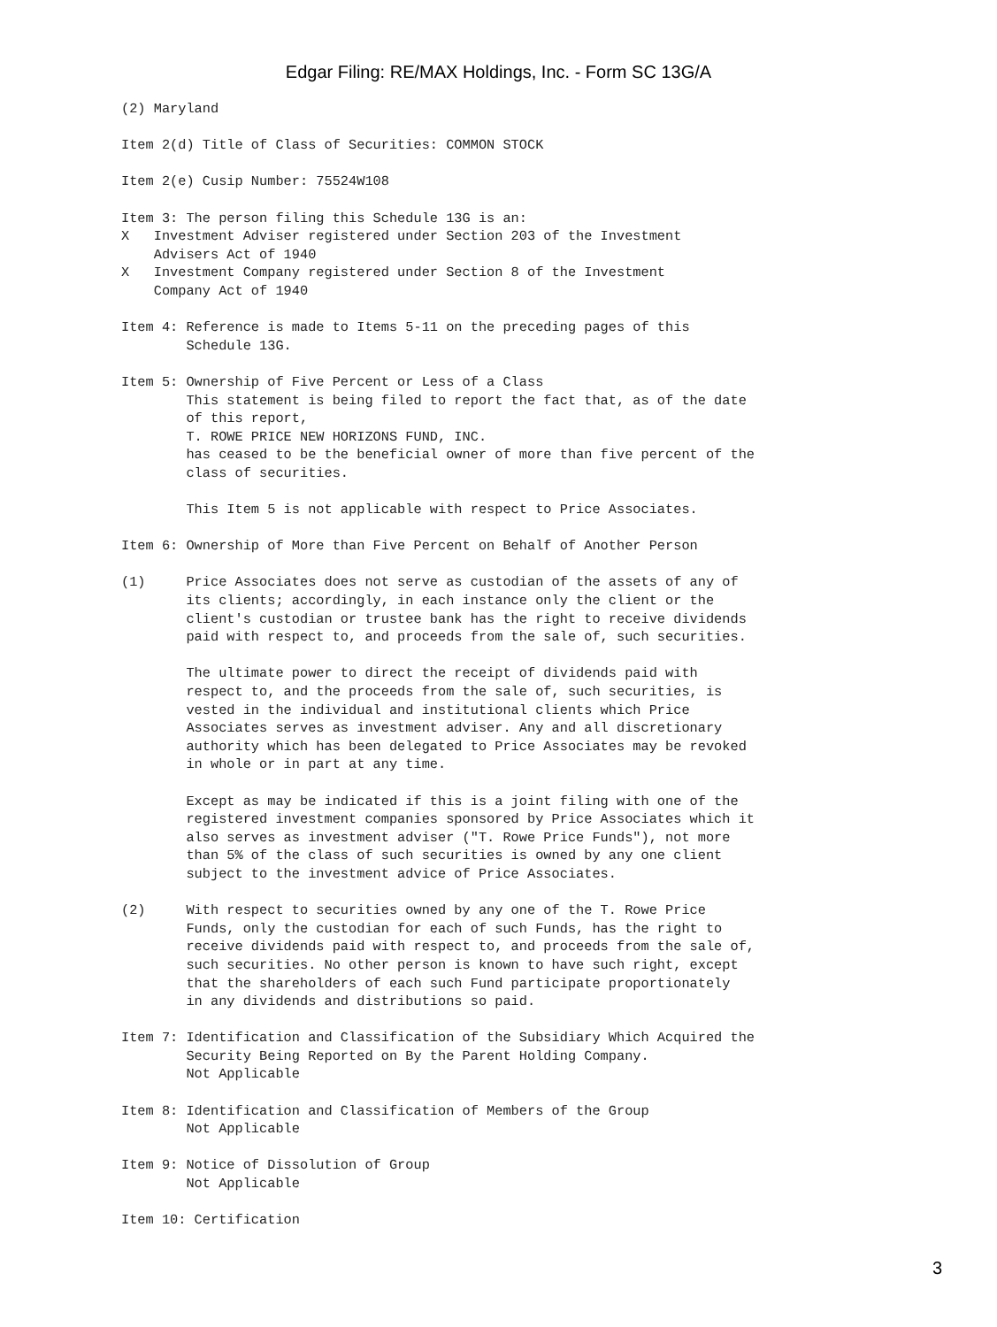Edgar Filing: RE/MAX Holdings, Inc. - Form SC 13G/A
(2) Maryland

Item 2(d) Title of Class of Securities: COMMON STOCK

Item 2(e) Cusip Number: 75524W108

Item 3: The person filing this Schedule 13G is an:
X   Investment Adviser registered under Section 203 of the Investment
    Advisers Act of 1940
X   Investment Company registered under Section 8 of the Investment
    Company Act of 1940

Item 4: Reference is made to Items 5-11 on the preceding pages of this
        Schedule 13G.

Item 5: Ownership of Five Percent or Less of a Class
        This statement is being filed to report the fact that, as of the date
        of this report,
        T. ROWE PRICE NEW HORIZONS FUND, INC.
        has ceased to be the beneficial owner of more than five percent of the
        class of securities.

        This Item 5 is not applicable with respect to Price Associates.

Item 6: Ownership of More than Five Percent on Behalf of Another Person

(1)     Price Associates does not serve as custodian of the assets of any of
        its clients; accordingly, in each instance only the client or the
        client's custodian or trustee bank has the right to receive dividends
        paid with respect to, and proceeds from the sale of, such securities.

        The ultimate power to direct the receipt of dividends paid with
        respect to, and the proceeds from the sale of, such securities, is
        vested in the individual and institutional clients which Price
        Associates serves as investment adviser. Any and all discretionary
        authority which has been delegated to Price Associates may be revoked
        in whole or in part at any time.

        Except as may be indicated if this is a joint filing with one of the
        registered investment companies sponsored by Price Associates which it
        also serves as investment adviser ("T. Rowe Price Funds"), not more
        than 5% of the class of such securities is owned by any one client
        subject to the investment advice of Price Associates.

(2)     With respect to securities owned by any one of the T. Rowe Price
        Funds, only the custodian for each of such Funds, has the right to
        receive dividends paid with respect to, and proceeds from the sale of,
        such securities. No other person is known to have such right, except
        that the shareholders of each such Fund participate proportionately
        in any dividends and distributions so paid.

Item 7: Identification and Classification of the Subsidiary Which Acquired the
        Security Being Reported on By the Parent Holding Company.
        Not Applicable

Item 8: Identification and Classification of Members of the Group
        Not Applicable

Item 9: Notice of Dissolution of Group
        Not Applicable

Item 10: Certification
3